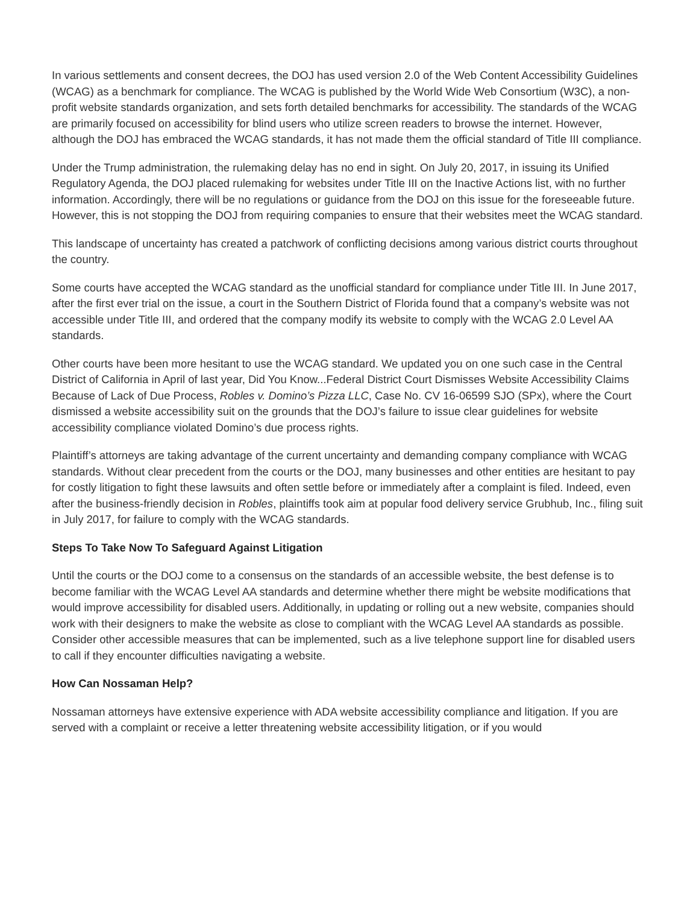In various settlements and consent decrees, the DOJ has used version 2.0 of the Web Content Accessibility Guidelines (WCAG) as a benchmark for compliance. The WCAG is published by the World Wide Web Consortium (W3C), a non-profit website standards organization, and sets forth detailed benchmarks for accessibility. The standards of the WCAG are primarily focused on accessibility for blind users who utilize screen readers to browse the internet. However, although the DOJ has embraced the WCAG standards, it has not made them the official standard of Title III compliance.
Under the Trump administration, the rulemaking delay has no end in sight. On July 20, 2017, in issuing its Unified Regulatory Agenda, the DOJ placed rulemaking for websites under Title III on the Inactive Actions list, with no further information. Accordingly, there will be no regulations or guidance from the DOJ on this issue for the foreseeable future. However, this is not stopping the DOJ from requiring companies to ensure that their websites meet the WCAG standard.
This landscape of uncertainty has created a patchwork of conflicting decisions among various district courts throughout the country.
Some courts have accepted the WCAG standard as the unofficial standard for compliance under Title III. In June 2017, after the first ever trial on the issue, a court in the Southern District of Florida found that a company’s website was not accessible under Title III, and ordered that the company modify its website to comply with the WCAG 2.0 Level AA standards.
Other courts have been more hesitant to use the WCAG standard. We updated you on one such case in the Central District of California in April of last year, Did You Know...Federal District Court Dismisses Website Accessibility Claims Because of Lack of Due Process, Robles v. Domino’s Pizza LLC, Case No. CV 16-06599 SJO (SPx), where the Court dismissed a website accessibility suit on the grounds that the DOJ’s failure to issue clear guidelines for website accessibility compliance violated Domino’s due process rights.
Plaintiff’s attorneys are taking advantage of the current uncertainty and demanding company compliance with WCAG standards. Without clear precedent from the courts or the DOJ, many businesses and other entities are hesitant to pay for costly litigation to fight these lawsuits and often settle before or immediately after a complaint is filed. Indeed, even after the business-friendly decision in Robles, plaintiffs took aim at popular food delivery service Grubhub, Inc., filing suit in July 2017, for failure to comply with the WCAG standards.
Steps To Take Now To Safeguard Against Litigation
Until the courts or the DOJ come to a consensus on the standards of an accessible website, the best defense is to become familiar with the WCAG Level AA standards and determine whether there might be website modifications that would improve accessibility for disabled users. Additionally, in updating or rolling out a new website, companies should work with their designers to make the website as close to compliant with the WCAG Level AA standards as possible. Consider other accessible measures that can be implemented, such as a live telephone support line for disabled users to call if they encounter difficulties navigating a website.
How Can Nossaman Help?
Nossaman attorneys have extensive experience with ADA website accessibility compliance and litigation. If you are served with a complaint or receive a letter threatening website accessibility litigation, or if you would